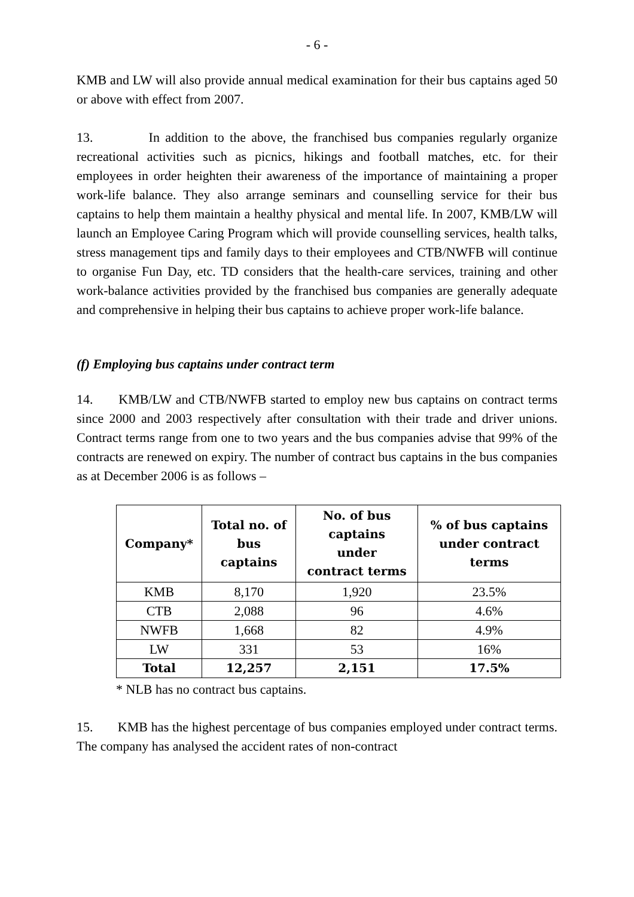- 6 -
KMB and LW will also provide annual medical examination for their bus captains aged 50 or above with effect from 2007.
13. In addition to the above, the franchised bus companies regularly organize recreational activities such as picnics, hikings and football matches, etc. for their employees in order heighten their awareness of the importance of maintaining a proper work-life balance. They also arrange seminars and counselling service for their bus captains to help them maintain a healthy physical and mental life. In 2007, KMB/LW will launch an Employee Caring Program which will provide counselling services, health talks, stress management tips and family days to their employees and CTB/NWFB will continue to organise Fun Day, etc. TD considers that the health-care services, training and other work-balance activities provided by the franchised bus companies are generally adequate and comprehensive in helping their bus captains to achieve proper work-life balance.
(f) Employing bus captains under contract term
14. KMB/LW and CTB/NWFB started to employ new bus captains on contract terms since 2000 and 2003 respectively after consultation with their trade and driver unions. Contract terms range from one to two years and the bus companies advise that 99% of the contracts are renewed on expiry. The number of contract bus captains in the bus companies as at December 2006 is as follows –
| Company* | Total no. of bus captains | No. of bus captains under contract terms | % of bus captains under contract terms |
| --- | --- | --- | --- |
| KMB | 8,170 | 1,920 | 23.5% |
| CTB | 2,088 | 96 | 4.6% |
| NWFB | 1,668 | 82 | 4.9% |
| LW | 331 | 53 | 16% |
| Total | 12,257 | 2,151 | 17.5% |
* NLB has no contract bus captains.
15. KMB has the highest percentage of bus companies employed under contract terms. The company has analysed the accident rates of non-contract